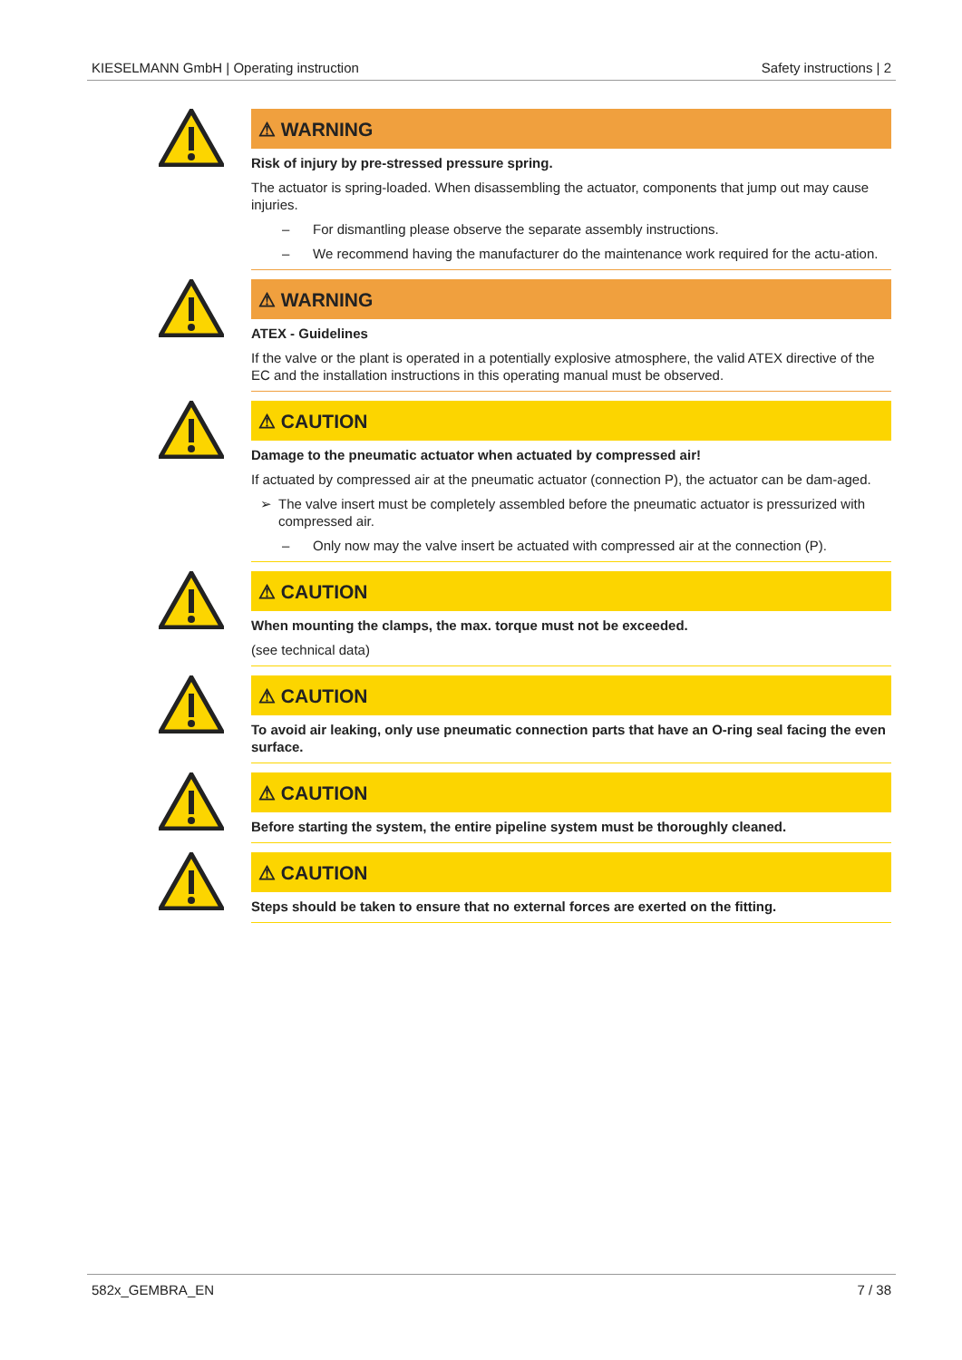KIESELMANN GmbH | Operating instruction Safety instructions | 2
⚠ WARNING
Risk of injury by pre-stressed pressure spring.
The actuator is spring-loaded. When disassembling the actuator, components that jump out may cause injuries.
– For dismantling please observe the separate assembly instructions.
– We recommend having the manufacturer do the maintenance work required for the actu-ation.
⚠ WARNING
ATEX - Guidelines
If the valve or the plant is operated in a potentially explosive atmosphere, the valid ATEX directive of the EC and the installation instructions in this operating manual must be observed.
⚠ CAUTION
Damage to the pneumatic actuator when actuated by compressed air!
If actuated by compressed air at the pneumatic actuator (connection P), the actuator can be dam-aged.
➢ The valve insert must be completely assembled before the pneumatic actuator is pressurized with compressed air.
– Only now may the valve insert be actuated with compressed air at the connection (P).
⚠ CAUTION
When mounting the clamps, the max. torque must not be exceeded.
(see technical data)
⚠ CAUTION
To avoid air leaking, only use pneumatic connection parts that have an O-ring seal facing the even surface.
⚠ CAUTION
Before starting the system, the entire pipeline system must be thoroughly cleaned.
⚠ CAUTION
Steps should be taken to ensure that no external forces are exerted on the fitting.
582x_GEMBRA_EN 7 / 38